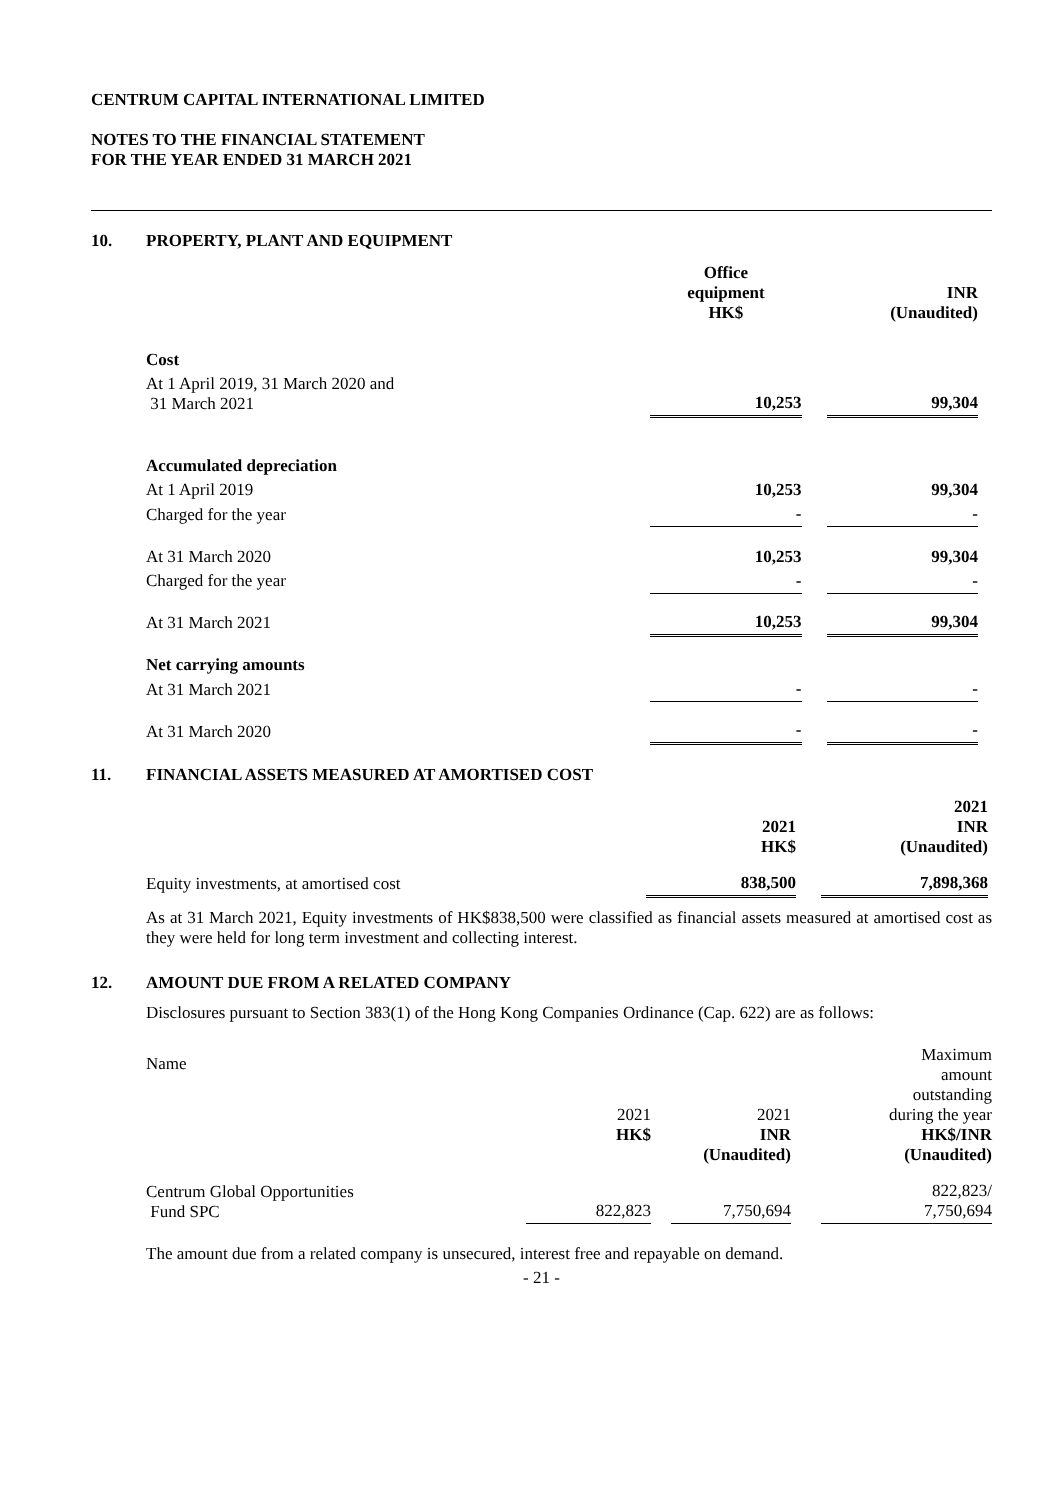CENTRUM CAPITAL INTERNATIONAL LIMITED
NOTES TO THE FINANCIAL STATEMENT
FOR THE YEAR ENDED 31 MARCH 2021
10. PROPERTY, PLANT AND EQUIPMENT
| | Office equipment HK$ | | INR (Unaudited) |
| Cost | | | |
| At 1 April 2019, 31 March 2020 and 31 March 2021 | 10,253 | | 99,304 |
| Accumulated depreciation | | | |
| At 1 April 2019 | 10,253 | | 99,304 |
| Charged for the year | - | | - |
| At 31 March 2020 | 10,253 | | 99,304 |
| Charged for the year | - | | - |
| At 31 March 2021 | 10,253 | | 99,304 |
| Net carrying amounts | | | |
| At 31 March 2021 | - | | - |
| At 31 March 2020 | - | | - |
11. FINANCIAL ASSETS MEASURED AT AMORTISED COST
| | 2021 HK$ | | 2021 INR (Unaudited) |
| Equity investments, at amortised cost | 838,500 | | 7,898,368 |
As at 31 March 2021, Equity investments of HK$838,500 were classified as financial assets measured at amortised cost as they were held for long term investment and collecting interest.
12. AMOUNT DUE FROM A RELATED COMPANY
Disclosures pursuant to Section 383(1) of the Hong Kong Companies Ordinance (Cap. 622) are as follows:
| Name | | | | | Maximum amount outstanding during the year HK$/INR (Unaudited) |
| | 2021 HK$ | | 2021 INR (Unaudited) | | |
| Centrum Global Opportunities Fund SPC | 822,823 | | 7,750,694 | | 822,823/ 7,750,694 |
The amount due from a related company is unsecured, interest free and repayable on demand.
- 21 -